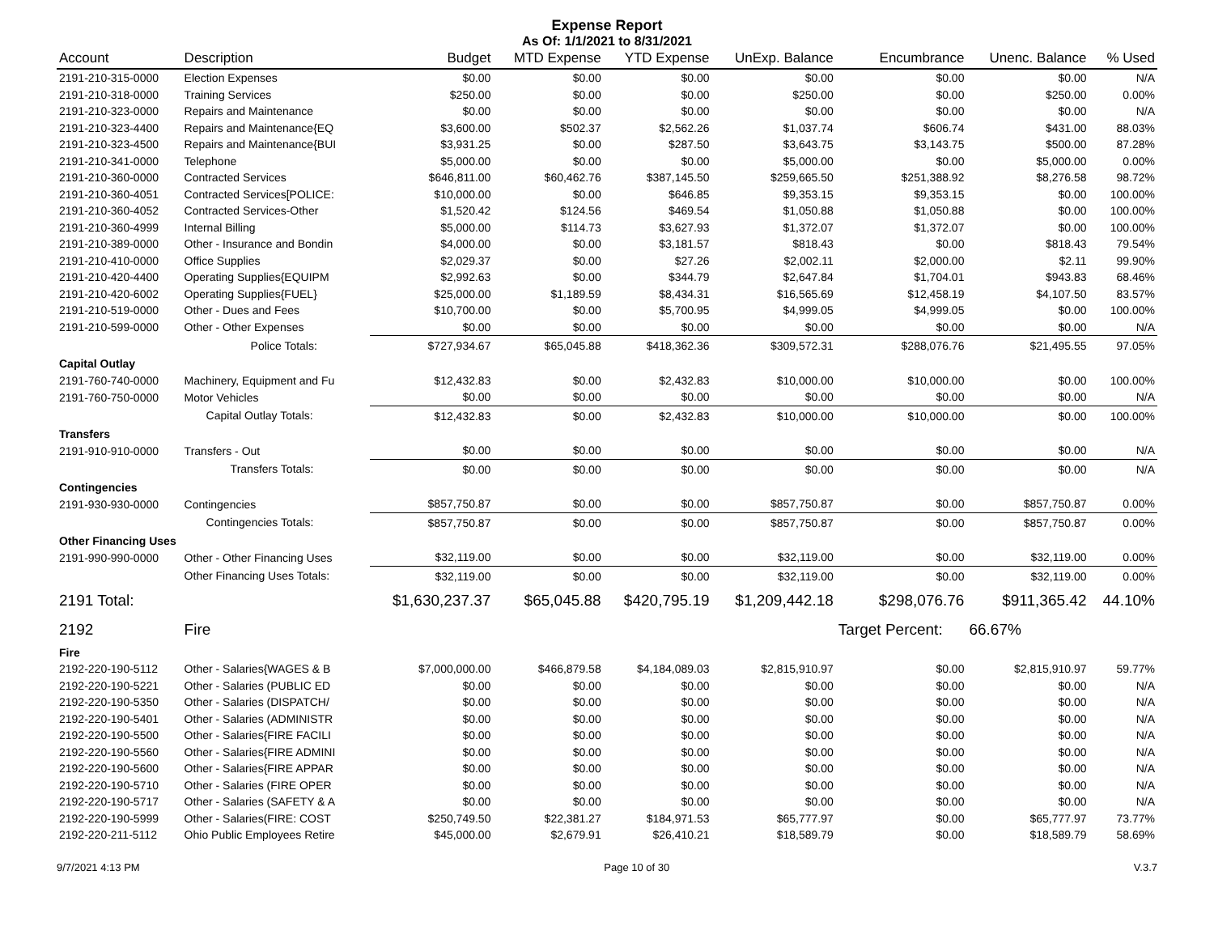Expense Report
As Of: 1/1/2021 to 8/31/2021
| Account | Description | Budget | MTD Expense | YTD Expense | UnExp. Balance | Encumbrance | Unenc. Balance | % Used |
| --- | --- | --- | --- | --- | --- | --- | --- | --- |
| 2191-210-315-0000 | Election Expenses | $0.00 | $0.00 | $0.00 | $0.00 | $0.00 | $0.00 | N/A |
| 2191-210-318-0000 | Training Services | $250.00 | $0.00 | $0.00 | $250.00 | $0.00 | $250.00 | 0.00% |
| 2191-210-323-0000 | Repairs and Maintenance | $0.00 | $0.00 | $0.00 | $0.00 | $0.00 | $0.00 | N/A |
| 2191-210-323-4400 | Repairs and Maintenance{EQ | $3,600.00 | $502.37 | $2,562.26 | $1,037.74 | $606.74 | $431.00 | 88.03% |
| 2191-210-323-4500 | Repairs and Maintenance{BUI | $3,931.25 | $0.00 | $287.50 | $3,643.75 | $3,143.75 | $500.00 | 87.28% |
| 2191-210-341-0000 | Telephone | $5,000.00 | $0.00 | $0.00 | $5,000.00 | $0.00 | $5,000.00 | 0.00% |
| 2191-210-360-0000 | Contracted Services | $646,811.00 | $60,462.76 | $387,145.50 | $259,665.50 | $251,388.92 | $8,276.58 | 98.72% |
| 2191-210-360-4051 | Contracted Services[POLICE: | $10,000.00 | $0.00 | $646.85 | $9,353.15 | $9,353.15 | $0.00 | 100.00% |
| 2191-210-360-4052 | Contracted Services-Other | $1,520.42 | $124.56 | $469.54 | $1,050.88 | $1,050.88 | $0.00 | 100.00% |
| 2191-210-360-4999 | Internal Billing | $5,000.00 | $114.73 | $3,627.93 | $1,372.07 | $1,372.07 | $0.00 | 100.00% |
| 2191-210-389-0000 | Other - Insurance and Bondin | $4,000.00 | $0.00 | $3,181.57 | $818.43 | $0.00 | $818.43 | 79.54% |
| 2191-210-410-0000 | Office Supplies | $2,029.37 | $0.00 | $27.26 | $2,002.11 | $2,000.00 | $2.11 | 99.90% |
| 2191-210-420-4400 | Operating Supplies{EQUIPM | $2,992.63 | $0.00 | $344.79 | $2,647.84 | $1,704.01 | $943.83 | 68.46% |
| 2191-210-420-6002 | Operating Supplies{FUEL} | $25,000.00 | $1,189.59 | $8,434.31 | $16,565.69 | $12,458.19 | $4,107.50 | 83.57% |
| 2191-210-519-0000 | Other - Dues and Fees | $10,700.00 | $0.00 | $5,700.95 | $4,999.05 | $4,999.05 | $0.00 | 100.00% |
| 2191-210-599-0000 | Other - Other Expenses | $0.00 | $0.00 | $0.00 | $0.00 | $0.00 | $0.00 | N/A |
| | Police Totals: | $727,934.67 | $65,045.88 | $418,362.36 | $309,572.31 | $288,076.76 | $21,495.55 | 97.05% |
| Capital Outlay | | | | | | | | |
| 2191-760-740-0000 | Machinery, Equipment and Fu | $12,432.83 | $0.00 | $2,432.83 | $10,000.00 | $10,000.00 | $0.00 | 100.00% |
| 2191-760-750-0000 | Motor Vehicles | $0.00 | $0.00 | $0.00 | $0.00 | $0.00 | $0.00 | N/A |
| | Capital Outlay Totals: | $12,432.83 | $0.00 | $2,432.83 | $10,000.00 | $10,000.00 | $0.00 | 100.00% |
| Transfers | | | | | | | | |
| 2191-910-910-0000 | Transfers - Out | $0.00 | $0.00 | $0.00 | $0.00 | $0.00 | $0.00 | N/A |
| | Transfers Totals: | $0.00 | $0.00 | $0.00 | $0.00 | $0.00 | $0.00 | N/A |
| Contingencies | | | | | | | | |
| 2191-930-930-0000 | Contingencies | $857,750.87 | $0.00 | $0.00 | $857,750.87 | $0.00 | $857,750.87 | 0.00% |
| | Contingencies Totals: | $857,750.87 | $0.00 | $0.00 | $857,750.87 | $0.00 | $857,750.87 | 0.00% |
| Other Financing Uses | | | | | | | | |
| 2191-990-990-0000 | Other - Other Financing Uses | $32,119.00 | $0.00 | $0.00 | $32,119.00 | $0.00 | $32,119.00 | 0.00% |
| | Other Financing Uses Totals: | $32,119.00 | $0.00 | $0.00 | $32,119.00 | $0.00 | $32,119.00 | 0.00% |
| 2191 Total: | | $1,630,237.37 | $65,045.88 | $420,795.19 | $1,209,442.18 | $298,076.76 | $911,365.42 | 44.10% |
| 2192 | Fire | | | | | Target Percent: | 66.67% | |
| Fire | | | | | | | | |
| 2192-220-190-5112 | Other - Salaries{WAGES & B | $7,000,000.00 | $466,879.58 | $4,184,089.03 | $2,815,910.97 | $0.00 | $2,815,910.97 | 59.77% |
| 2192-220-190-5221 | Other - Salaries (PUBLIC ED | $0.00 | $0.00 | $0.00 | $0.00 | $0.00 | $0.00 | N/A |
| 2192-220-190-5350 | Other - Salaries (DISPATCH/ | $0.00 | $0.00 | $0.00 | $0.00 | $0.00 | $0.00 | N/A |
| 2192-220-190-5401 | Other - Salaries (ADMINISTR | $0.00 | $0.00 | $0.00 | $0.00 | $0.00 | $0.00 | N/A |
| 2192-220-190-5500 | Other - Salaries{FIRE FACILI | $0.00 | $0.00 | $0.00 | $0.00 | $0.00 | $0.00 | N/A |
| 2192-220-190-5560 | Other - Salaries{FIRE ADMINI | $0.00 | $0.00 | $0.00 | $0.00 | $0.00 | $0.00 | N/A |
| 2192-220-190-5600 | Other - Salaries{FIRE APPAR | $0.00 | $0.00 | $0.00 | $0.00 | $0.00 | $0.00 | N/A |
| 2192-220-190-5710 | Other - Salaries (FIRE OPER | $0.00 | $0.00 | $0.00 | $0.00 | $0.00 | $0.00 | N/A |
| 2192-220-190-5717 | Other - Salaries (SAFETY & A | $0.00 | $0.00 | $0.00 | $0.00 | $0.00 | $0.00 | N/A |
| 2192-220-190-5999 | Other - Salaries(FIRE: COST | $250,749.50 | $22,381.27 | $184,971.53 | $65,777.97 | $0.00 | $65,777.97 | 73.77% |
| 2192-220-211-5112 | Ohio Public Employees Retire | $45,000.00 | $2,679.91 | $26,410.21 | $18,589.79 | $0.00 | $18,589.79 | 58.69% |
9/7/2021 4:13 PM Page 10 of 30 V.3.7